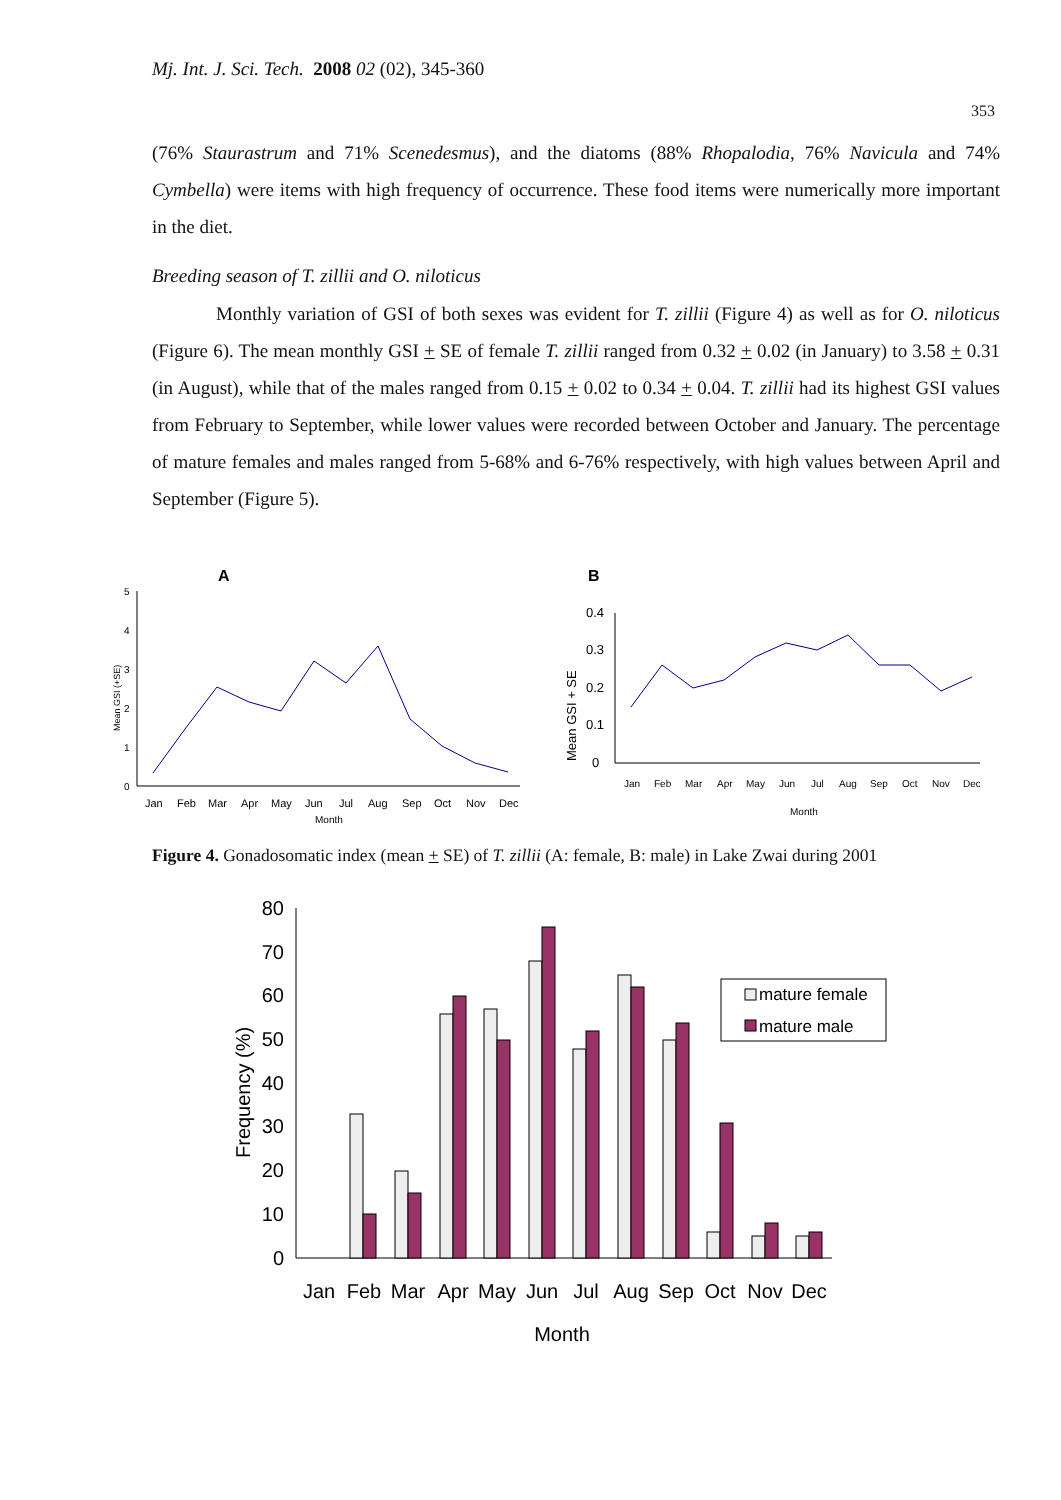Mj. Int. J. Sci. Tech. 2008 02 (02), 345-360
353
(76% Staurastrum and 71% Scenedesmus), and the diatoms (88% Rhopalodia, 76% Navicula and 74% Cymbella) were items with high frequency of occurrence. These food items were numerically more important in the diet.
Breeding season of T. zillii and O. niloticus
Monthly variation of GSI of both sexes was evident for T. zillii (Figure 4) as well as for O. niloticus (Figure 6). The mean monthly GSI + SE of female T. zillii ranged from 0.32 + 0.02 (in January) to 3.58 + 0.31 (in August), while that of the males ranged from 0.15 + 0.02 to 0.34 + 0.04. T. zillii had its highest GSI values from February to September, while lower values were recorded between October and January. The percentage of mature females and males ranged from 5-68% and 6-76% respectively, with high values between April and September (Figure 5).
A
0
1
2
3
4
5
Mean GSI (+SE)
Jan
Feb
Mar
Apr
May
Jun
Jul
Aug
Sep
Oct
Nov
Dec
Month
B
0
0.1
0.2
0.3
0.4
Mean GSI + SE
Jan
Feb
Mar
Apr
May
Jun
Jul
Aug
Sep
Oct
Nov
Dec
Month
Figure 4. Gonadosomatic index (mean + SE) of T. zillii (A: female, B: male) in Lake Zwai during 2001
0
10
20
30
40
50
60
70
80
Frequency (%)
Jan
Feb
Mar
Apr
May
Jun
Jul
Aug
Sep
Oct
Nov
Dec
Month
mature female
mature male